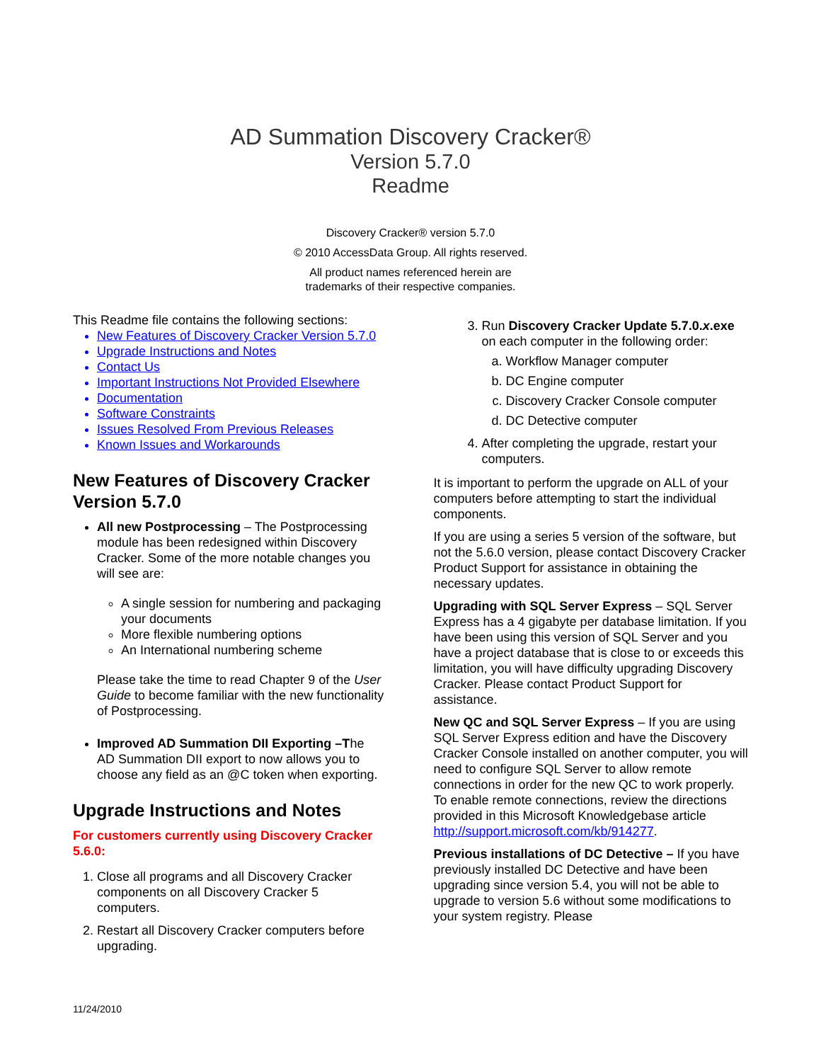AD Summation Discovery Cracker®
Version 5.7.0
Readme
Discovery Cracker® version 5.7.0
© 2010 AccessData Group. All rights reserved.
All product names referenced herein are
trademarks of their respective companies.
This Readme file contains the following sections:
New Features of Discovery Cracker Version 5.7.0
Upgrade Instructions and Notes
Contact Us
Important Instructions Not Provided Elsewhere
Documentation
Software Constraints
Issues Resolved From Previous Releases
Known Issues and Workarounds
New Features of Discovery Cracker Version 5.7.0
All new Postprocessing – The Postprocessing module has been redesigned within Discovery Cracker. Some of the more notable changes you will see are:
A single session for numbering and packaging your documents
More flexible numbering options
An International numbering scheme
Please take the time to read Chapter 9 of the User Guide to become familiar with the new functionality of Postprocessing.
Improved AD Summation DII Exporting –The AD Summation DII export to now allows you to choose any field as an @C token when exporting.
Upgrade Instructions and Notes
For customers currently using Discovery Cracker 5.6.0:
Close all programs and all Discovery Cracker components on all Discovery Cracker 5 computers.
Restart all Discovery Cracker computers before upgrading.
Run Discovery Cracker Update 5.7.0.x.exe on each computer in the following order:
Workflow Manager computer
DC Engine computer
Discovery Cracker Console computer
DC Detective computer
After completing the upgrade, restart your computers.
It is important to perform the upgrade on ALL of your computers before attempting to start the individual components.
If you are using a series 5 version of the software, but not the 5.6.0 version, please contact Discovery Cracker Product Support for assistance in obtaining the necessary updates.
Upgrading with SQL Server Express – SQL Server Express has a 4 gigabyte per database limitation. If you have been using this version of SQL Server and you have a project database that is close to or exceeds this limitation, you will have difficulty upgrading Discovery Cracker. Please contact Product Support for assistance.
New QC and SQL Server Express – If you are using SQL Server Express edition and have the Discovery Cracker Console installed on another computer, you will need to configure SQL Server to allow remote connections in order for the new QC to work properly. To enable remote connections, review the directions provided in this Microsoft Knowledgebase article http://support.microsoft.com/kb/914277.
Previous installations of DC Detective – If you have previously installed DC Detective and have been upgrading since version 5.4, you will not be able to upgrade to version 5.6 without some modifications to your system registry. Please
11/24/2010